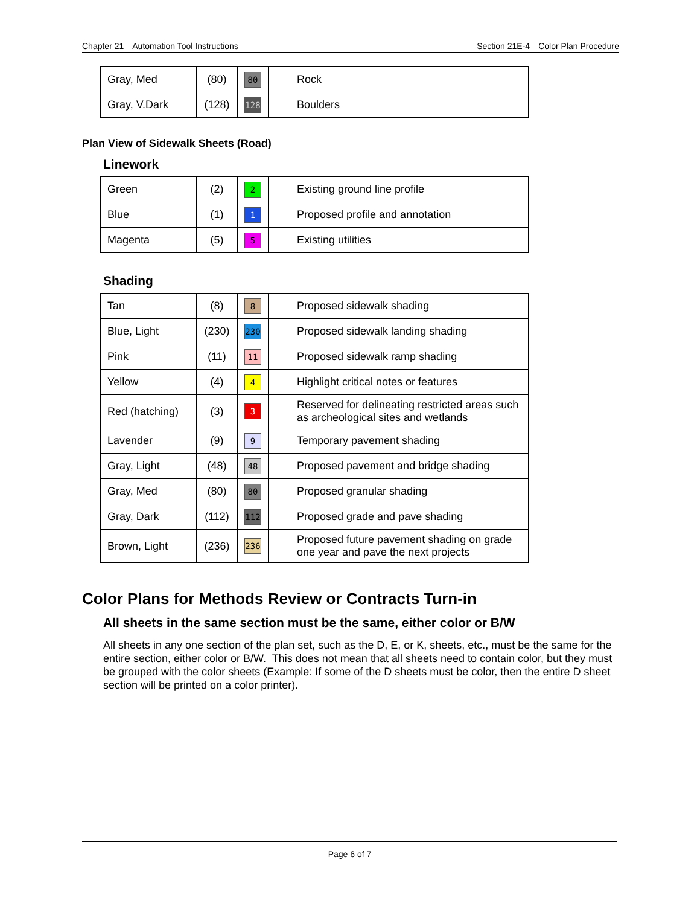Chapter 21—Automation Tool Instructions Section 21E-4—Color Plan Procedure
| Gray, Med | (80) | 80 | Rock |
| Gray, V.Dark | (128) | 128 | Boulders |
Plan View of Sidewalk Sheets (Road)
Linework
| Green | (2) | 2 | Existing ground line profile |
| Blue | (1) | 1 | Proposed profile and annotation |
| Magenta | (5) | 5 | Existing utilities |
Shading
| Tan | (8) | 8 | Proposed sidewalk shading |
| Blue, Light | (230) | 230 | Proposed sidewalk landing shading |
| Pink | (11) | 11 | Proposed sidewalk ramp shading |
| Yellow | (4) | 4 | Highlight critical notes or features |
| Red (hatching) | (3) | 3 | Reserved for delineating restricted areas such as archeological sites and wetlands |
| Lavender | (9) | 9 | Temporary pavement shading |
| Gray, Light | (48) | 48 | Proposed pavement and bridge shading |
| Gray, Med | (80) | 80 | Proposed granular shading |
| Gray, Dark | (112) | 112 | Proposed grade and pave shading |
| Brown, Light | (236) | 236 | Proposed future pavement shading on grade one year and pave the next projects |
Color Plans for Methods Review or Contracts Turn-in
All sheets in the same section must be the same, either color or B/W
All sheets in any one section of the plan set, such as the D, E, or K, sheets, etc., must be the same for the entire section, either color or B/W. This does not mean that all sheets need to contain color, but they must be grouped with the color sheets (Example: If some of the D sheets must be color, then the entire D sheet section will be printed on a color printer).
Page 6 of 7